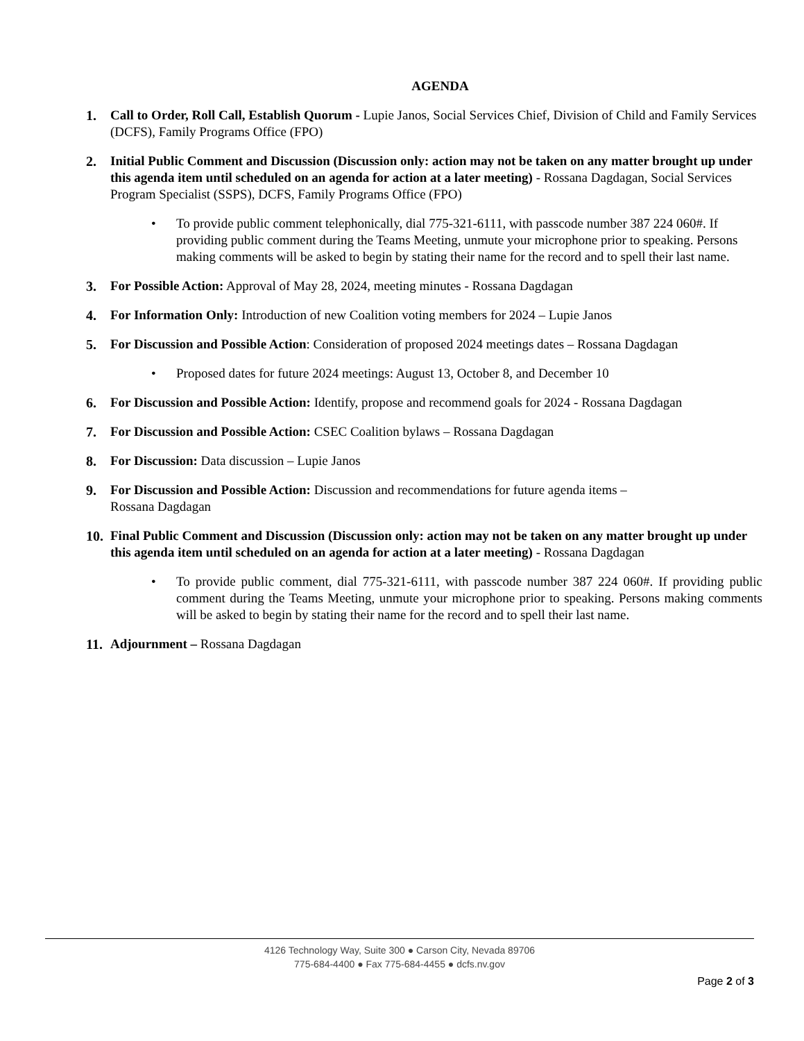AGENDA
1. Call to Order, Roll Call, Establish Quorum - Lupie Janos, Social Services Chief, Division of Child and Family Services (DCFS), Family Programs Office (FPO)
2. Initial Public Comment and Discussion (Discussion only: action may not be taken on any matter brought up under this agenda item until scheduled on an agenda for action at a later meeting) - Rossana Dagdagan, Social Services Program Specialist (SSPS), DCFS, Family Programs Office (FPO)
• To provide public comment telephonically, dial 775-321-6111, with passcode number 387 224 060#. If providing public comment during the Teams Meeting, unmute your microphone prior to speaking. Persons making comments will be asked to begin by stating their name for the record and to spell their last name.
3. For Possible Action: Approval of May 28, 2024, meeting minutes - Rossana Dagdagan
4. For Information Only: Introduction of new Coalition voting members for 2024 – Lupie Janos
5. For Discussion and Possible Action: Consideration of proposed 2024 meetings dates – Rossana Dagdagan
• Proposed dates for future 2024 meetings: August 13, October 8, and December 10
6. For Discussion and Possible Action: Identify, propose and recommend goals for 2024 - Rossana Dagdagan
7. For Discussion and Possible Action: CSEC Coalition bylaws – Rossana Dagdagan
8. For Discussion: Data discussion – Lupie Janos
9. For Discussion and Possible Action: Discussion and recommendations for future agenda items –
Rossana Dagdagan
10.
Final Public Comment and Discussion (Discussion only: action may not be taken on any matter brought up under this agenda item until scheduled on an agenda for action at a later meeting) - Rossana Dagdagan
• To provide public comment, dial 775-321-6111, with passcode number 387 224 060#. If providing public comment during the Teams Meeting, unmute your microphone prior to speaking. Persons making comments will be asked to begin by stating their name for the record and to spell their last name.
11.
Adjournment – Rossana Dagdagan
4126 Technology Way, Suite 300 ● Carson City, Nevada 89706
775-684-4400 ● Fax 775-684-4455 ● dcfs.nv.gov
Page 2 of 3